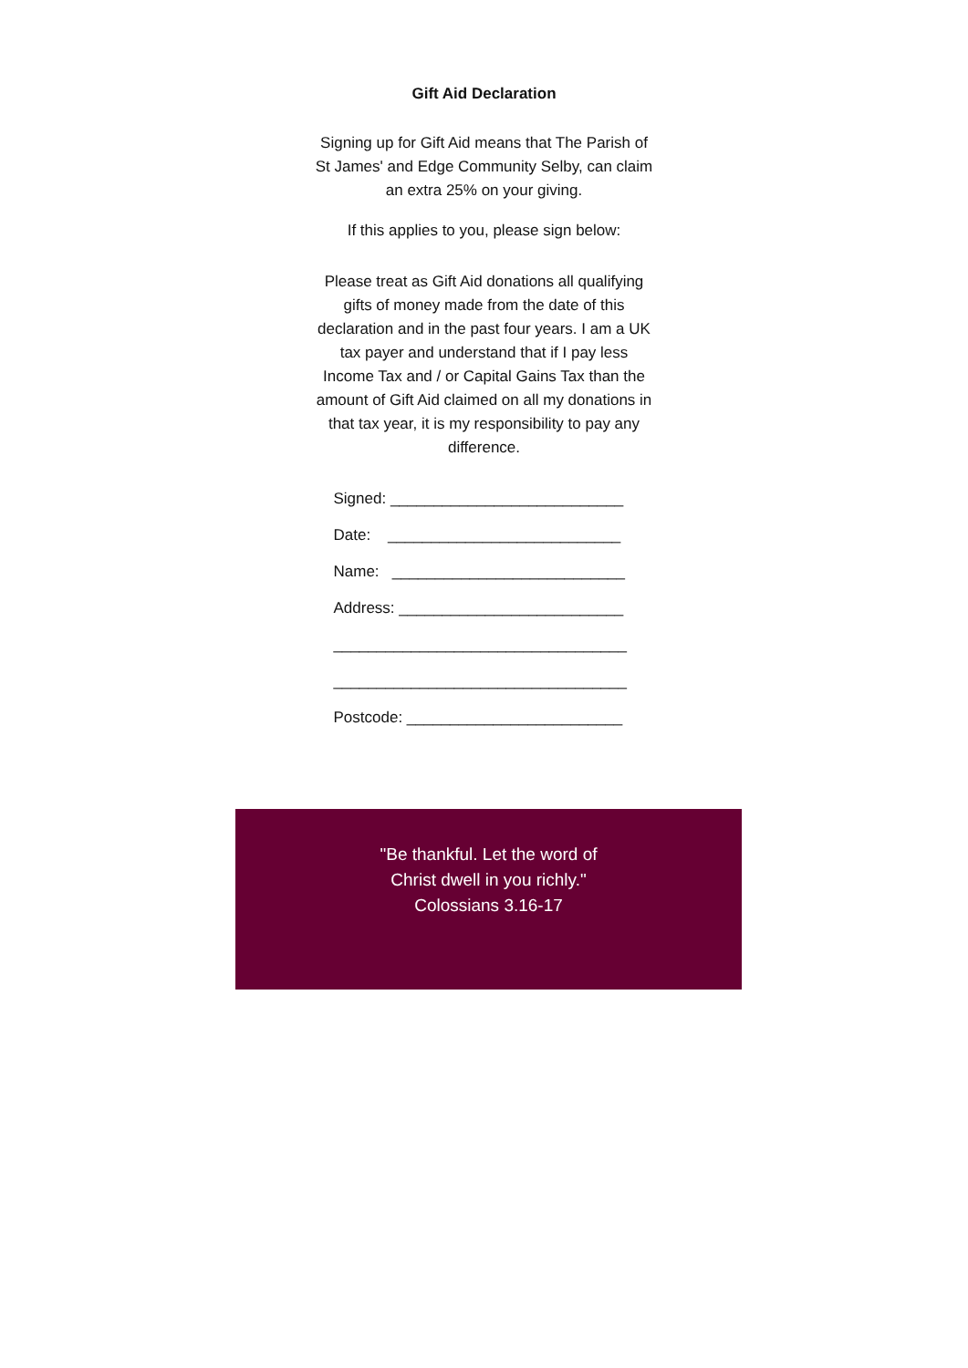Gift Aid Declaration
Signing up for Gift Aid means that The Parish of St James' and Edge Community Selby, can claim an extra 25% on your giving.
If this applies to you, please sign below:
Please treat as Gift Aid donations all qualifying gifts of money made from the date of this declaration and in the past four years. I am a UK tax payer and understand that if I pay less Income Tax and / or Capital Gains Tax than the amount of Gift Aid claimed on all my donations in that tax year, it is my responsibility to pay any difference.
Signed: ___________________________
Date: ___________________________
Name: ___________________________
Address: __________________________
__________________________________
__________________________________
Postcode: _________________________
"Be thankful. Let the word of Christ dwell in you richly." Colossians 3.16-17